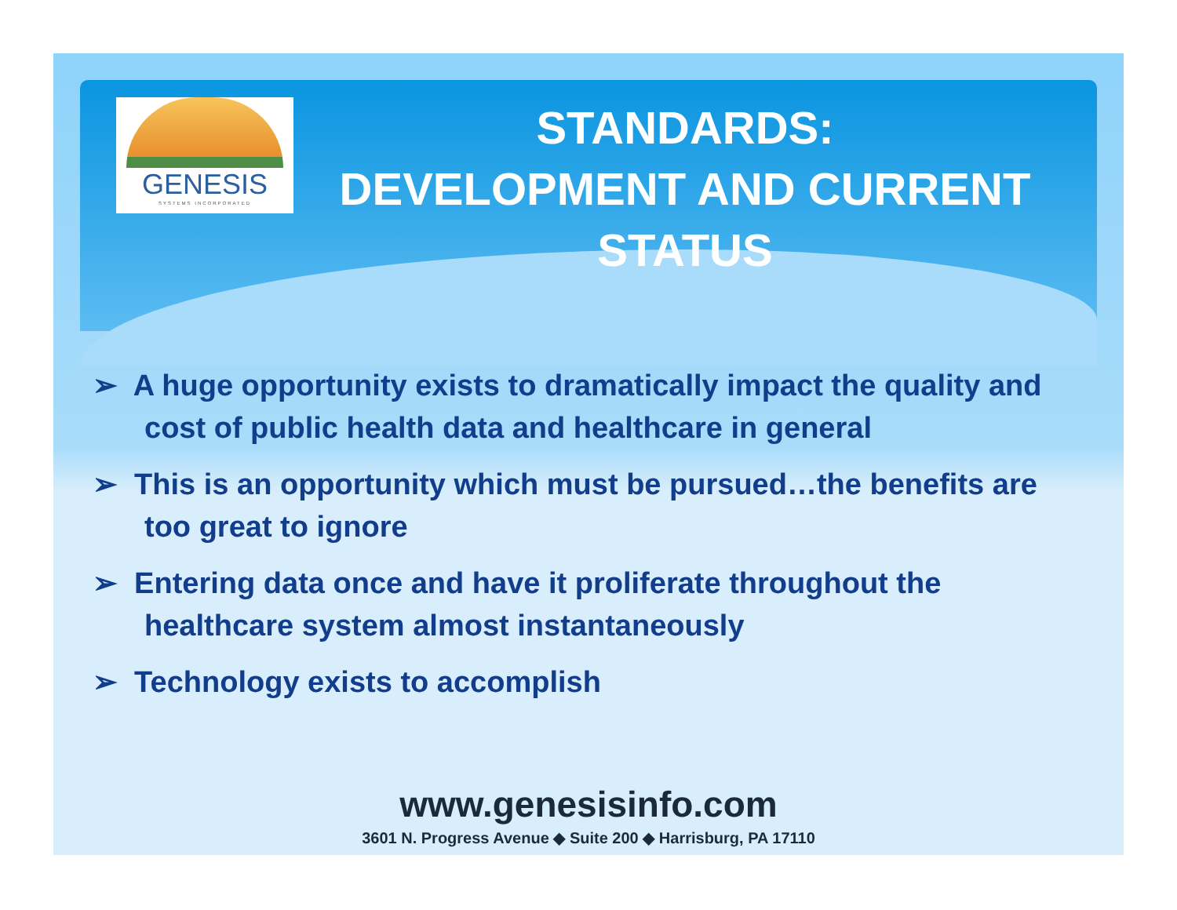GENESIS
SYSTEMS INCORPORATED
STANDARDS:
DEVELOPMENT AND CURRENT STATUS
➢ A huge opportunity exists to dramatically impact the quality and cost of public health data and healthcare in general
➢ This is an opportunity which must be pursued…the benefits are too great to ignore
➢ Entering data once and have it proliferate throughout the healthcare system almost instantaneously
➢ Technology exists to accomplish
www.genesisinfo.com
3601 N. Progress Avenue ◆ Suite 200 ◆ Harrisburg, PA 17110